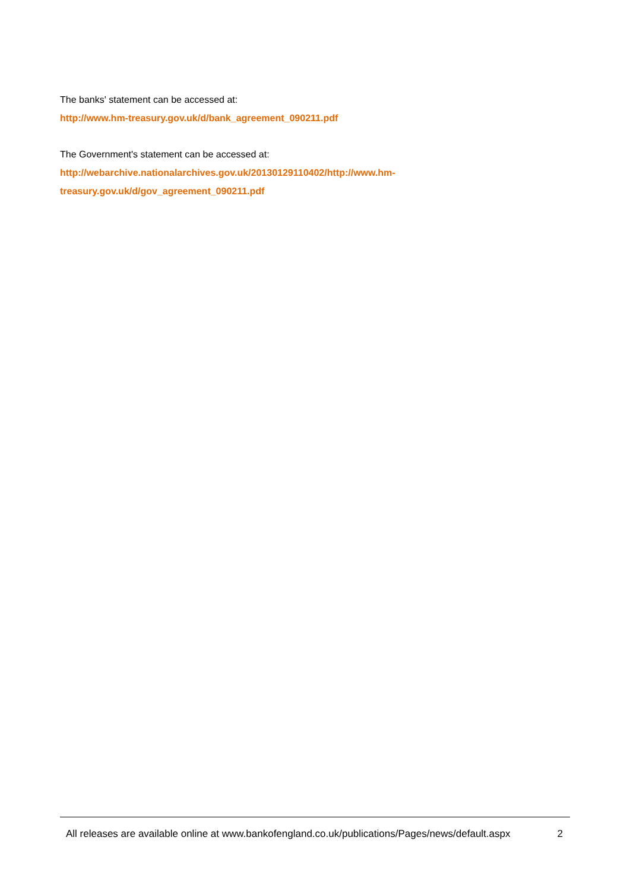The banks' statement can be accessed at:
http://www.hm-treasury.gov.uk/d/bank_agreement_090211.pdf
The Government's statement can be accessed at:
http://webarchive.nationalarchives.gov.uk/20130129110402/http://www.hm-
treasury.gov.uk/d/gov_agreement_090211.pdf
All releases are available online at www.bankofengland.co.uk/publications/Pages/news/default.aspx 2